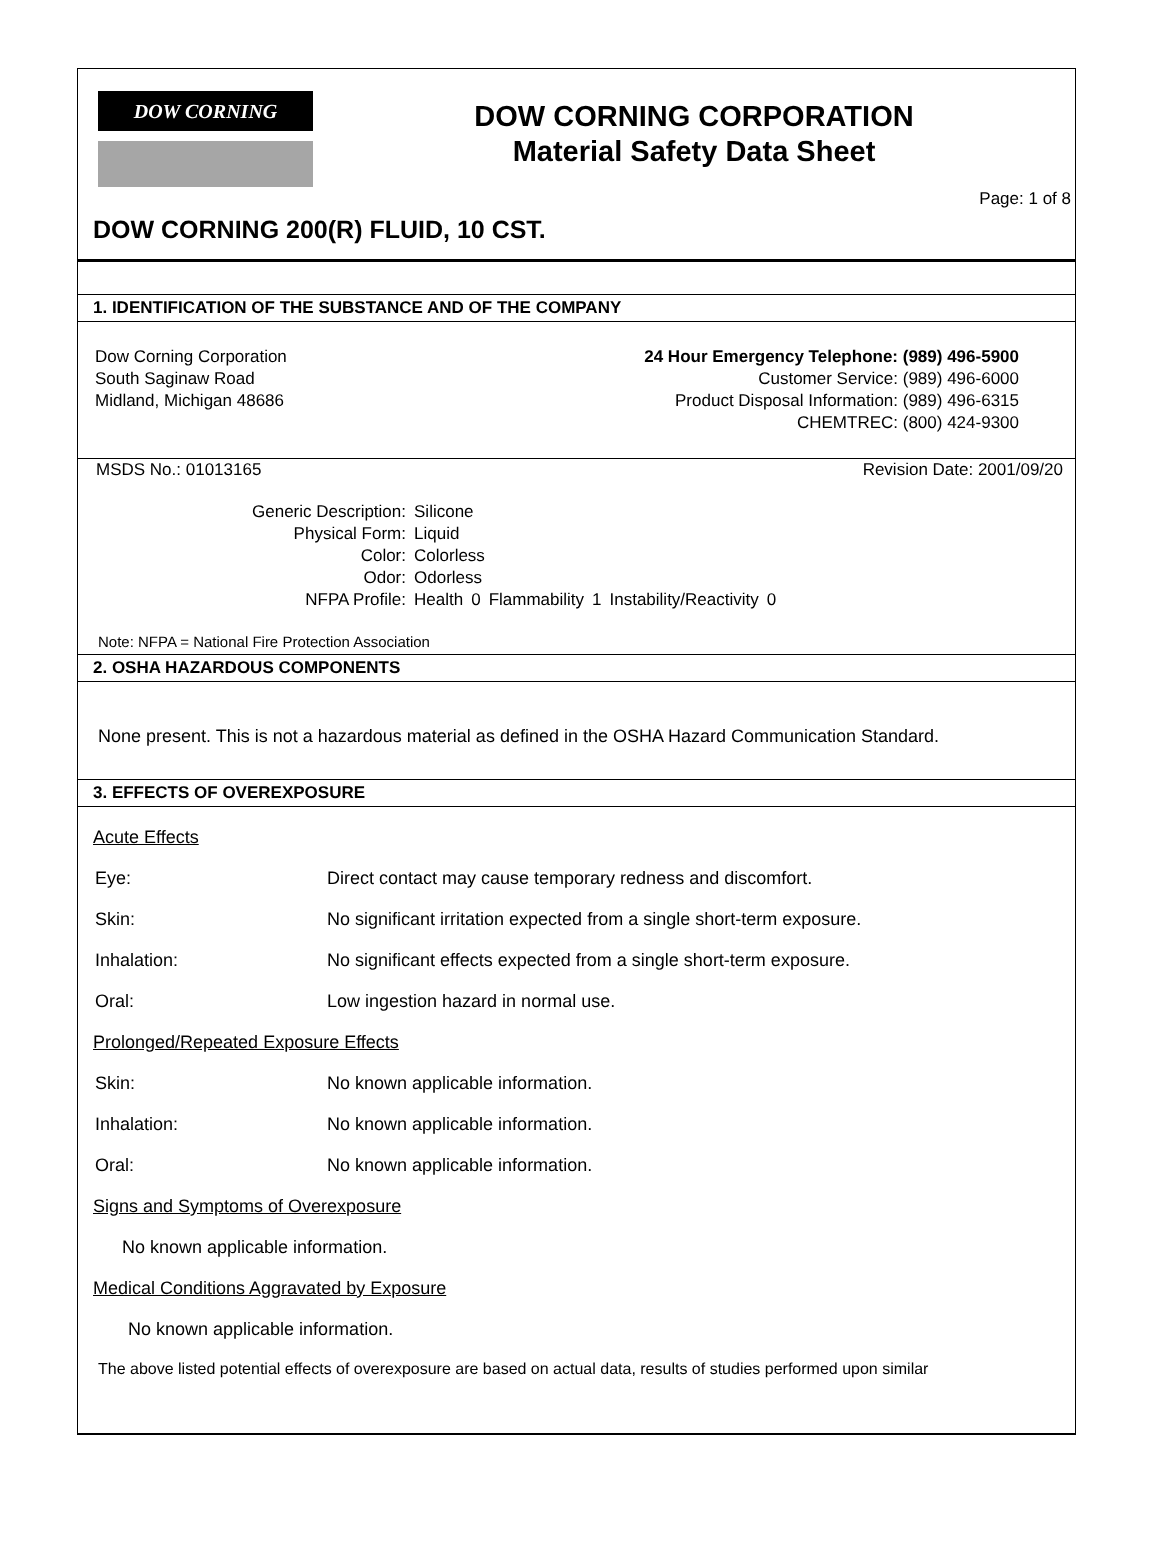DOW CORNING
DOW CORNING CORPORATION
Material Safety Data Sheet
Page: 1 of 8
DOW CORNING 200(R) FLUID, 10 CST.
1. IDENTIFICATION OF THE SUBSTANCE AND OF THE COMPANY
Dow Corning Corporation
South Saginaw Road
Midland, Michigan 48686
24 Hour Emergency Telephone: (989) 496-5900
Customer Service: (989) 496-6000
Product Disposal Information: (989) 496-6315
CHEMTREC: (800) 424-9300
MSDS No.: 01013165 Revision Date: 2001/09/20
| Generic Description: | Silicone | | | | | |
| Physical Form: | Liquid | | | | | |
| Color: | Colorless | | | | | |
| Odor: | Odorless | | | | | |
| NFPA Profile: | Health | 0 | Flammability | 1 | Instability/Reactivity | 0 |
Note: NFPA = National Fire Protection Association
2. OSHA HAZARDOUS COMPONENTS
None present. This is not a hazardous material as defined in the OSHA Hazard Communication Standard.
3. EFFECTS OF OVEREXPOSURE
Acute Effects
Eye: Direct contact may cause temporary redness and discomfort.
Skin: No significant irritation expected from a single short-term exposure.
Inhalation: No significant effects expected from a single short-term exposure.
Oral: Low ingestion hazard in normal use.
Prolonged/Repeated Exposure Effects
Skin: No known applicable information.
Inhalation: No known applicable information.
Oral: No known applicable information.
Signs and Symptoms of Overexposure
No known applicable information.
Medical Conditions Aggravated by Exposure
No known applicable information.
The above listed potential effects of overexposure are based on actual data, results of studies performed upon similar